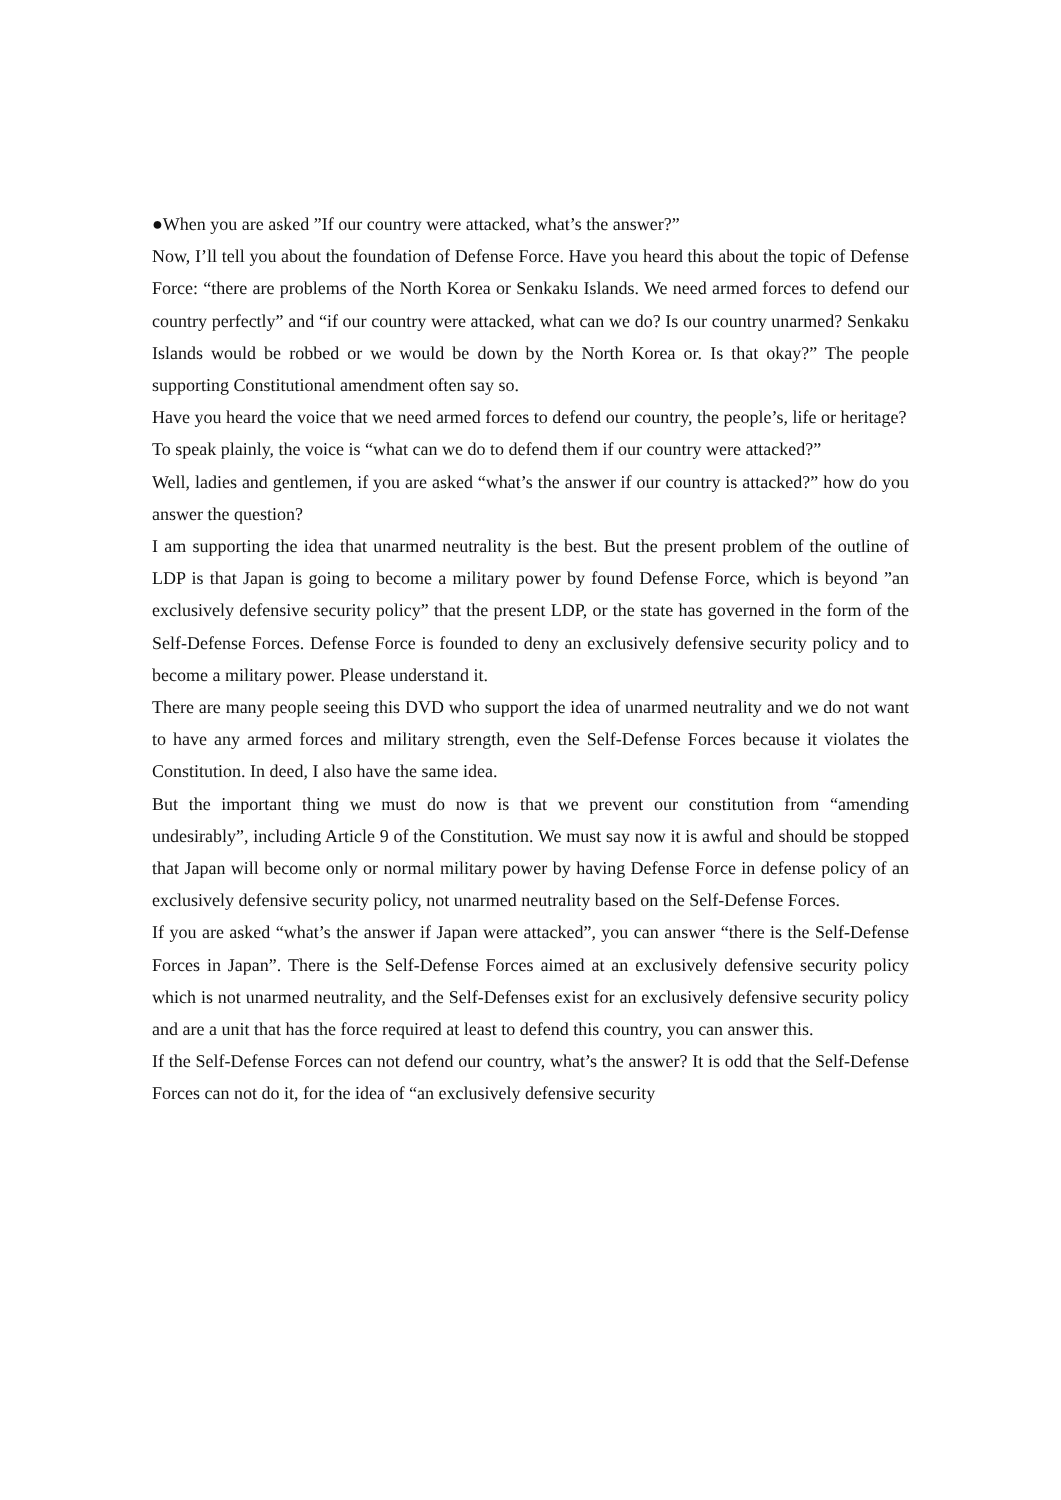●When you are asked ”If our country were attacked, what’s the answer?”
Now, I’ll tell you about the foundation of Defense Force. Have you heard this about the topic of Defense Force: “there are problems of the North Korea or Senkaku Islands. We need armed forces to defend our country perfectly” and “if our country were attacked, what can we do? Is our country unarmed? Senkaku Islands would be robbed or we would be down by the North Korea or. Is that okay?” The people supporting Constitutional amendment often say so.
Have you heard the voice that we need armed forces to defend our country, the people’s, life or heritage?
To speak plainly, the voice is “what can we do to defend them if our country were attacked?”
Well, ladies and gentlemen, if you are asked “what’s the answer if our country is attacked?” how do you answer the question?
I am supporting the idea that unarmed neutrality is the best. But the present problem of the outline of LDP is that Japan is going to become a military power by found Defense Force, which is beyond ”an exclusively defensive security policy” that the present LDP, or the state has governed in the form of the Self-Defense Forces. Defense Force is founded to deny an exclusively defensive security policy and to become a military power. Please understand it.
There are many people seeing this DVD who support the idea of unarmed neutrality and we do not want to have any armed forces and military strength, even the Self-Defense Forces because it violates the Constitution. In deed, I also have the same idea.
But the important thing we must do now is that we prevent our constitution from “amending undesirably”, including Article 9 of the Constitution. We must say now it is awful and should be stopped that Japan will become only or normal military power by having Defense Force in defense policy of an exclusively defensive security policy, not unarmed neutrality based on the Self-Defense Forces.
If you are asked “what’s the answer if Japan were attacked”, you can answer “there is the Self-Defense Forces in Japan”. There is the Self-Defense Forces aimed at an exclusively defensive security policy which is not unarmed neutrality, and the Self-Defenses exist for an exclusively defensive security policy and are a unit that has the force required at least to defend this country, you can answer this.
If the Self-Defense Forces can not defend our country, what’s the answer? It is odd that the Self-Defense Forces can not do it, for the idea of “an exclusively defensive security